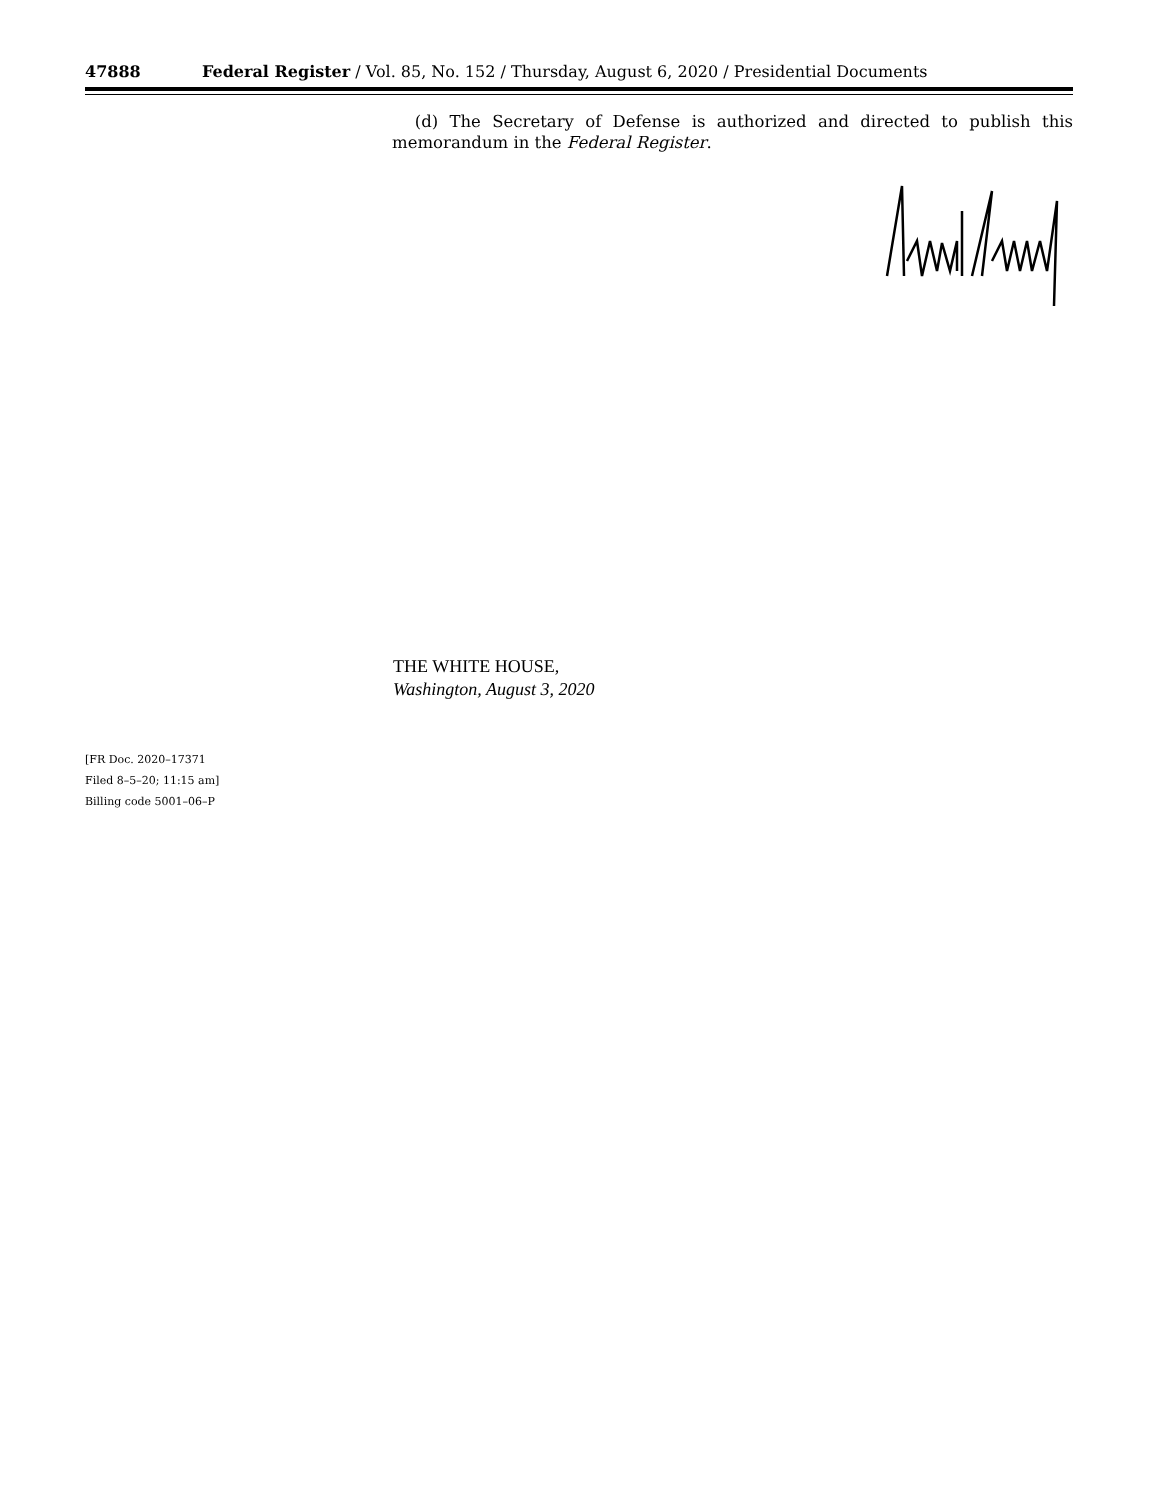47888 Federal Register / Vol. 85, No. 152 / Thursday, August 6, 2020 / Presidential Documents
(d) The Secretary of Defense is authorized and directed to publish this memorandum in the Federal Register.
THE WHITE HOUSE,
Washington, August 3, 2020
[FR Doc. 2020–17371
Filed 8–5–20; 11:15 am]
Billing code 5001–06–P